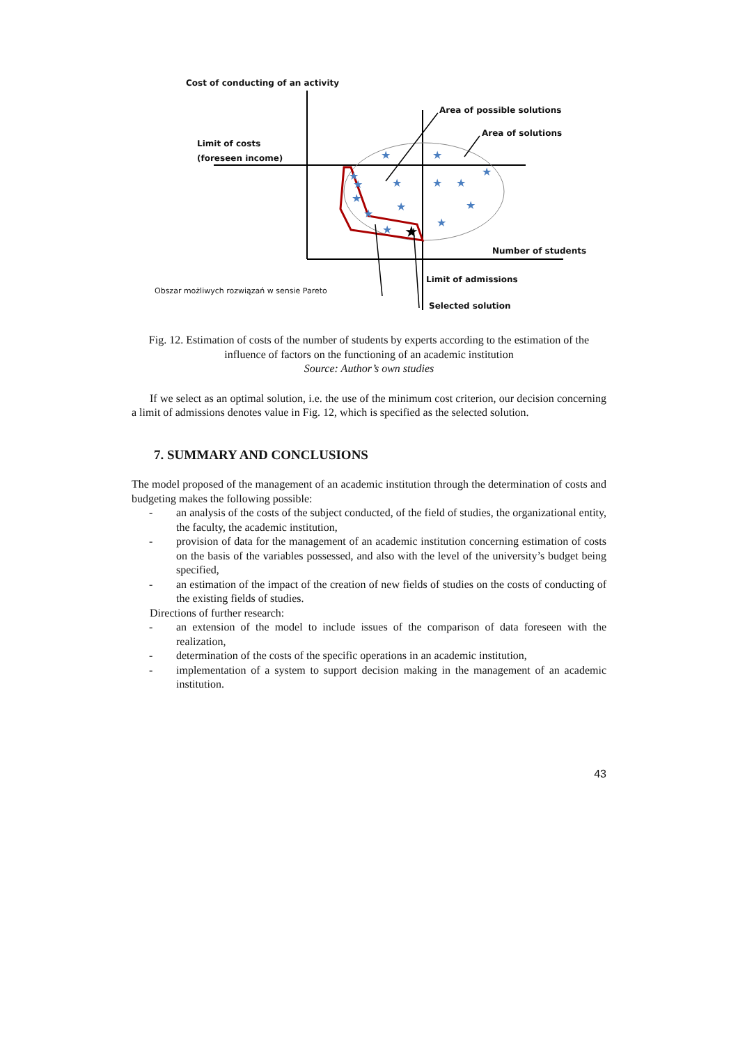★
★
★
★
★
★
★
★
★
★
★
★
★
★
★
Cost of conducting of an activity
Area of possible solutions
Area of solutions
Limit of costs
(foreseen income)
Number of students
Limit of admissions
Obszar możliwych rozwiązań w sensie Pareto
Selected solution
Fig. 12. Estimation of costs of the number of students by experts according to the estimation of the influence of factors on the functioning of an academic institution
Source: Author’s own studies
If we select as an optimal solution, i.e. the use of the minimum cost criterion, our decision concerning a limit of admissions denotes value in Fig. 12, which is specified as the selected solution.
7. SUMMARY AND CONCLUSIONS
The model proposed of the management of an academic institution through the determination of costs and budgeting makes the following possible:
- an analysis of the costs of the subject conducted, of the field of studies, the organizational entity, the faculty, the academic institution,
- provision of data for the management of an academic institution concerning estimation of costs on the basis of the variables possessed, and also with the level of the university’s budget being specified,
- an estimation of the impact of the creation of new fields of studies on the costs of conducting of the existing fields of studies.
Directions of further research:
- an extension of the model to include issues of the comparison of data foreseen with the realization,
- determination of the costs of the specific operations in an academic institution,
- implementation of a system to support decision making in the management of an academic institution.
43